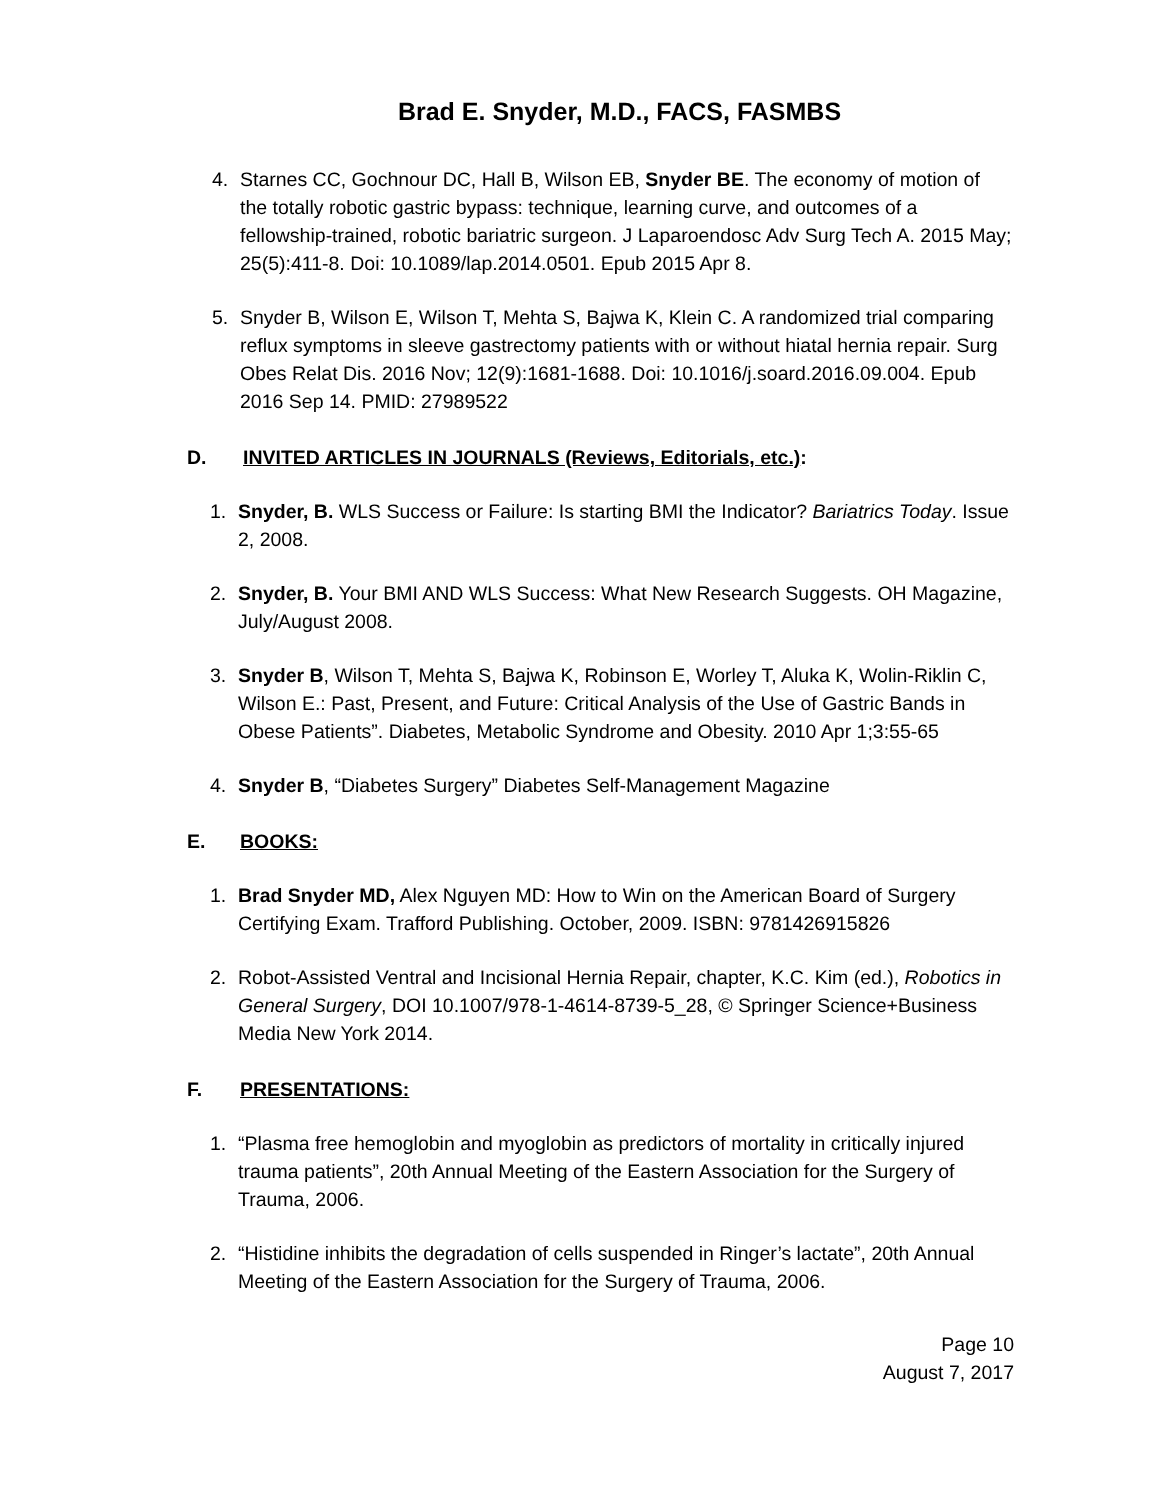Brad E. Snyder, M.D., FACS, FASMBS
4. Starnes CC, Gochnour DC, Hall B, Wilson EB, Snyder BE. The economy of motion of the totally robotic gastric bypass: technique, learning curve, and outcomes of a fellowship-trained, robotic bariatric surgeon. J Laparoendosc Adv Surg Tech A. 2015 May; 25(5):411-8. Doi: 10.1089/lap.2014.0501. Epub 2015 Apr 8.
5. Snyder B, Wilson E, Wilson T, Mehta S, Bajwa K, Klein C. A randomized trial comparing reflux symptoms in sleeve gastrectomy patients with or without hiatal hernia repair. Surg Obes Relat Dis. 2016 Nov; 12(9):1681-1688. Doi: 10.1016/j.soard.2016.09.004. Epub 2016 Sep 14. PMID: 27989522
D. INVITED ARTICLES IN JOURNALS (Reviews, Editorials, etc.):
1. Snyder, B. WLS Success or Failure: Is starting BMI the Indicator? Bariatrics Today. Issue 2, 2008.
2. Snyder, B. Your BMI AND WLS Success: What New Research Suggests. OH Magazine, July/August 2008.
3. Snyder B, Wilson T, Mehta S, Bajwa K, Robinson E, Worley T, Aluka K, Wolin-Riklin C, Wilson E.: Past, Present, and Future: Critical Analysis of the Use of Gastric Bands in Obese Patients”. Diabetes, Metabolic Syndrome and Obesity. 2010 Apr 1;3:55-65
4. Snyder B, “Diabetes Surgery” Diabetes Self-Management Magazine
E. BOOKS:
1. Brad Snyder MD, Alex Nguyen MD: How to Win on the American Board of Surgery Certifying Exam. Trafford Publishing. October, 2009. ISBN: 9781426915826
2. Robot-Assisted Ventral and Incisional Hernia Repair, chapter, K.C. Kim (ed.), Robotics in General Surgery, DOI 10.1007/978-1-4614-8739-5_28, © Springer Science+Business Media New York 2014.
F. PRESENTATIONS:
1. “Plasma free hemoglobin and myoglobin as predictors of mortality in critically injured trauma patients”, 20th Annual Meeting of the Eastern Association for the Surgery of Trauma, 2006.
2. “Histidine inhibits the degradation of cells suspended in Ringer’s lactate”, 20th Annual Meeting of the Eastern Association for the Surgery of Trauma, 2006.
Page 10
August 7, 2017